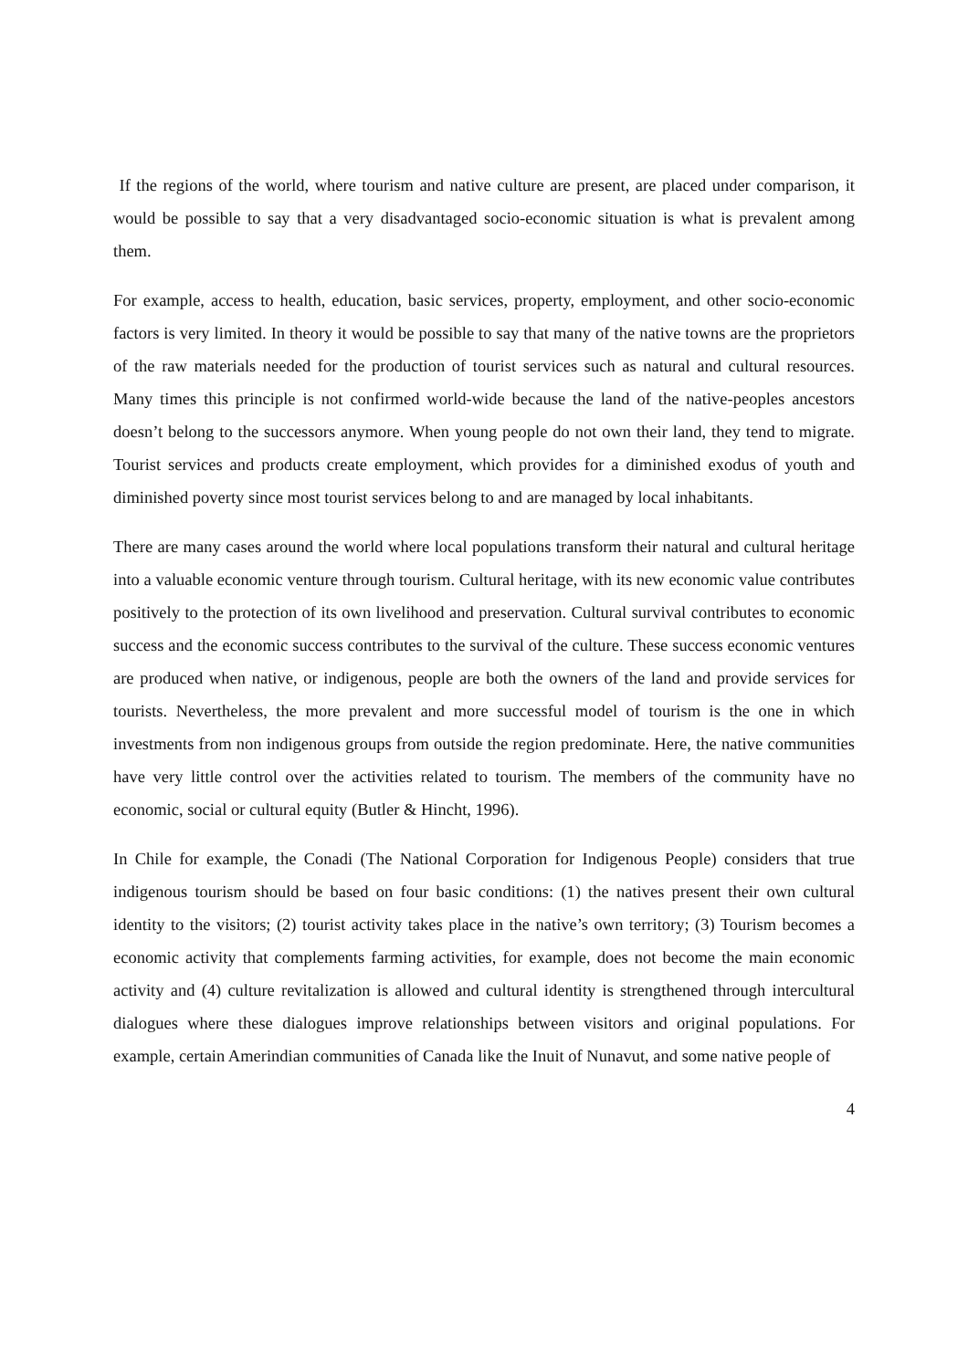If the regions of the world, where tourism and native culture are present, are placed under comparison, it would be possible to say that a very disadvantaged socio-economic situation is what is prevalent among them.
For example, access to health, education, basic services, property, employment, and other socio-economic factors is very limited. In theory it would be possible to say that many of the native towns are the proprietors of the raw materials needed for the production of tourist services such as natural and cultural resources. Many times this principle is not confirmed world-wide because the land of the native-peoples ancestors doesn’t belong to the successors anymore. When young people do not own their land, they tend to migrate. Tourist services and products create employment, which provides for a diminished exodus of youth and diminished poverty since most tourist services belong to and are managed by local inhabitants.
There are many cases around the world where local populations transform their natural and cultural heritage into a valuable economic venture through tourism. Cultural heritage, with its new economic value contributes positively to the protection of its own livelihood and preservation. Cultural survival contributes to economic success and the economic success contributes to the survival of the culture. These success economic ventures are produced when native, or indigenous, people are both the owners of the land and provide services for tourists. Nevertheless, the more prevalent and more successful model of tourism is the one in which investments from non indigenous groups from outside the region predominate. Here, the native communities have very little control over the activities related to tourism. The members of the community have no economic, social or cultural equity (Butler & Hincht, 1996).
In Chile for example, the Conadi (The National Corporation for Indigenous People) considers that true indigenous tourism should be based on four basic conditions: (1) the natives present their own cultural identity to the visitors; (2) tourist activity takes place in the native’s own territory; (3) Tourism becomes a economic activity that complements farming activities, for example, does not become the main economic activity and (4) culture revitalization is allowed and cultural identity is strengthened through intercultural dialogues where these dialogues improve relationships between visitors and original populations. For example, certain Amerindian communities of Canada like the Inuit of Nunavut, and some native people of
4